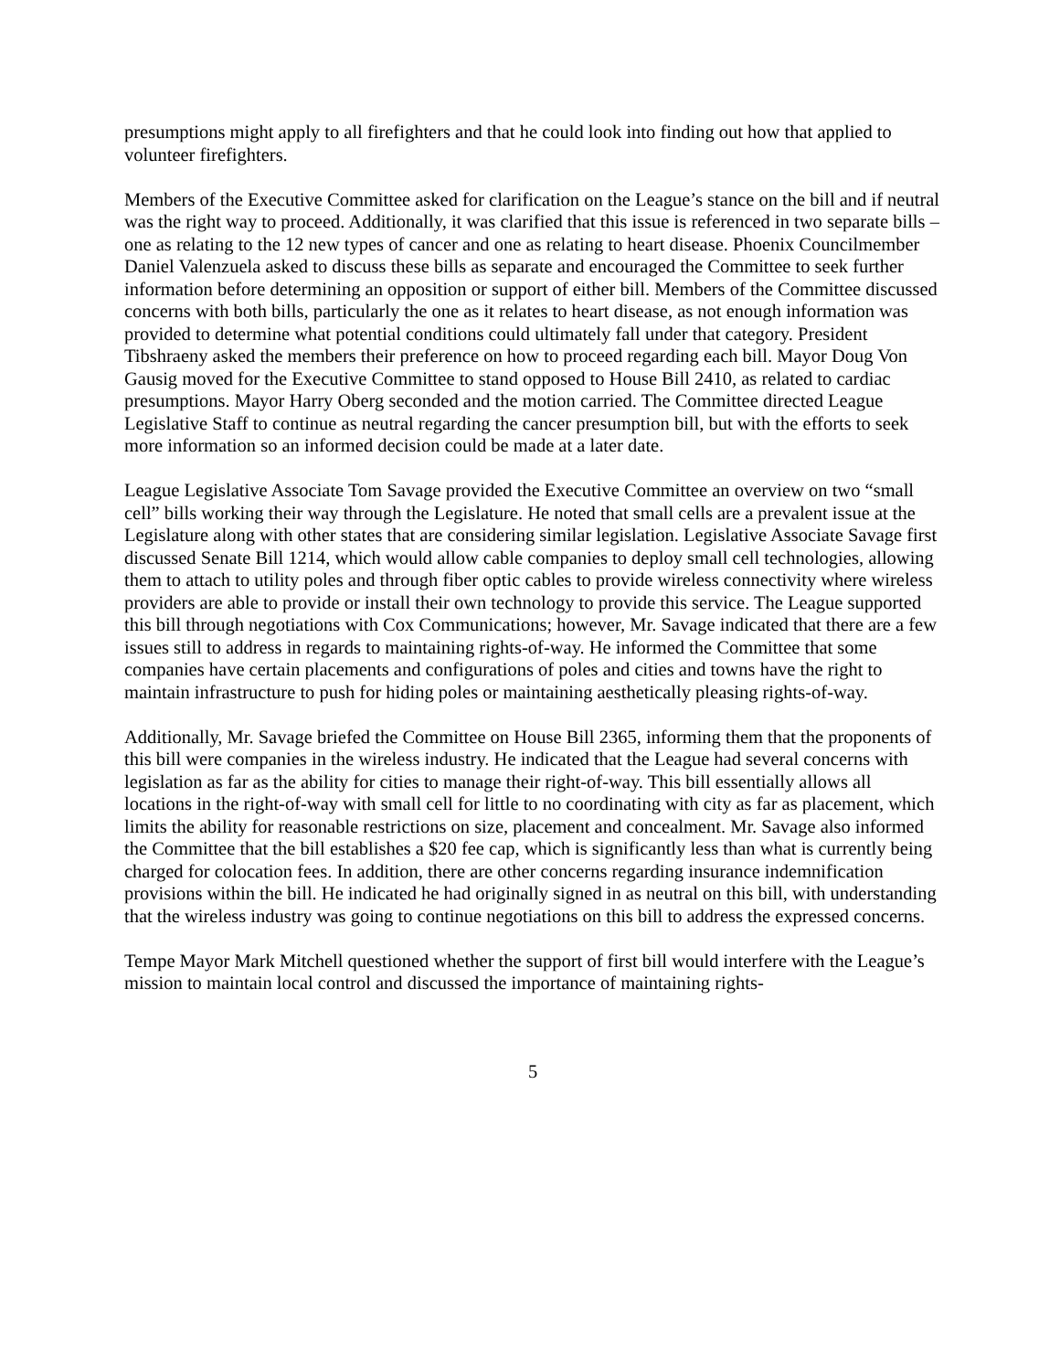presumptions might apply to all firefighters and that he could look into finding out how that applied to volunteer firefighters.
Members of the Executive Committee asked for clarification on the League’s stance on the bill and if neutral was the right way to proceed. Additionally, it was clarified that this issue is referenced in two separate bills – one as relating to the 12 new types of cancer and one as relating to heart disease. Phoenix Councilmember Daniel Valenzuela asked to discuss these bills as separate and encouraged the Committee to seek further information before determining an opposition or support of either bill. Members of the Committee discussed concerns with both bills, particularly the one as it relates to heart disease, as not enough information was provided to determine what potential conditions could ultimately fall under that category. President Tibshraeny asked the members their preference on how to proceed regarding each bill. Mayor Doug Von Gausig moved for the Executive Committee to stand opposed to House Bill 2410, as related to cardiac presumptions. Mayor Harry Oberg seconded and the motion carried. The Committee directed League Legislative Staff to continue as neutral regarding the cancer presumption bill, but with the efforts to seek more information so an informed decision could be made at a later date.
League Legislative Associate Tom Savage provided the Executive Committee an overview on two “small cell” bills working their way through the Legislature. He noted that small cells are a prevalent issue at the Legislature along with other states that are considering similar legislation. Legislative Associate Savage first discussed Senate Bill 1214, which would allow cable companies to deploy small cell technologies, allowing them to attach to utility poles and through fiber optic cables to provide wireless connectivity where wireless providers are able to provide or install their own technology to provide this service. The League supported this bill through negotiations with Cox Communications; however, Mr. Savage indicated that there are a few issues still to address in regards to maintaining rights-of-way. He informed the Committee that some companies have certain placements and configurations of poles and cities and towns have the right to maintain infrastructure to push for hiding poles or maintaining aesthetically pleasing rights-of-way.
Additionally, Mr. Savage briefed the Committee on House Bill 2365, informing them that the proponents of this bill were companies in the wireless industry. He indicated that the League had several concerns with legislation as far as the ability for cities to manage their right-of-way. This bill essentially allows all locations in the right-of-way with small cell for little to no coordinating with city as far as placement, which limits the ability for reasonable restrictions on size, placement and concealment. Mr. Savage also informed the Committee that the bill establishes a $20 fee cap, which is significantly less than what is currently being charged for colocation fees. In addition, there are other concerns regarding insurance indemnification provisions within the bill. He indicated he had originally signed in as neutral on this bill, with understanding that the wireless industry was going to continue negotiations on this bill to address the expressed concerns.
Tempe Mayor Mark Mitchell questioned whether the support of first bill would interfere with the League’s mission to maintain local control and discussed the importance of maintaining rights-
5